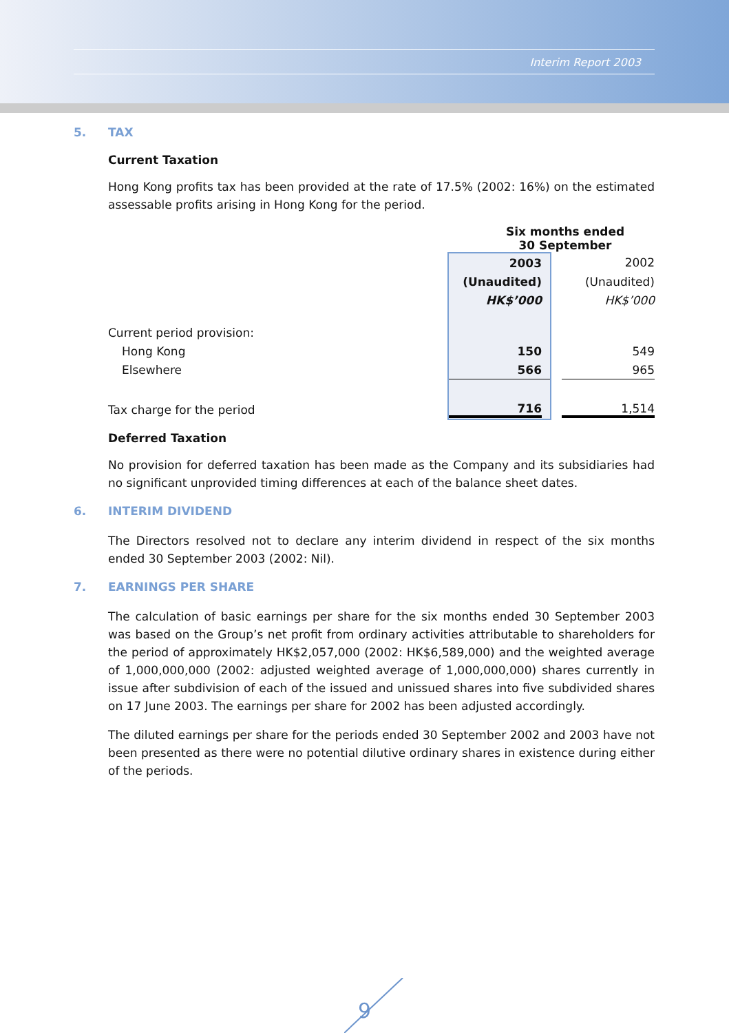Interim Report 2003
5. TAX
Current Taxation
Hong Kong profits tax has been provided at the rate of 17.5% (2002: 16%) on the estimated assessable profits arising in Hong Kong for the period.
| | Six months ended 30 September | | |
| | 2003 | | 2002 |
| | (Unaudited) | | (Unaudited) |
| | HK$’000 | | HK$’000 |
| Current period provision: | | | |
| Hong Kong | 150 | | 549 |
| Elsewhere | 566 | | 965 |
| Tax charge for the period | 716 | | 1,514 |
Deferred Taxation
No provision for deferred taxation has been made as the Company and its subsidiaries had no significant unprovided timing differences at each of the balance sheet dates.
6. INTERIM DIVIDEND
The Directors resolved not to declare any interim dividend in respect of the six months ended 30 September 2003 (2002: Nil).
7. EARNINGS PER SHARE
The calculation of basic earnings per share for the six months ended 30 September 2003 was based on the Group’s net profit from ordinary activities attributable to shareholders for the period of approximately HK$2,057,000 (2002: HK$6,589,000) and the weighted average of 1,000,000,000 (2002: adjusted weighted average of 1,000,000,000) shares currently in issue after subdivision of each of the issued and unissued shares into five subdivided shares on 17 June 2003. The earnings per share for 2002 has been adjusted accordingly.
The diluted earnings per share for the periods ended 30 September 2002 and 2003 have not been presented as there were no potential dilutive ordinary shares in existence during either of the periods.
9